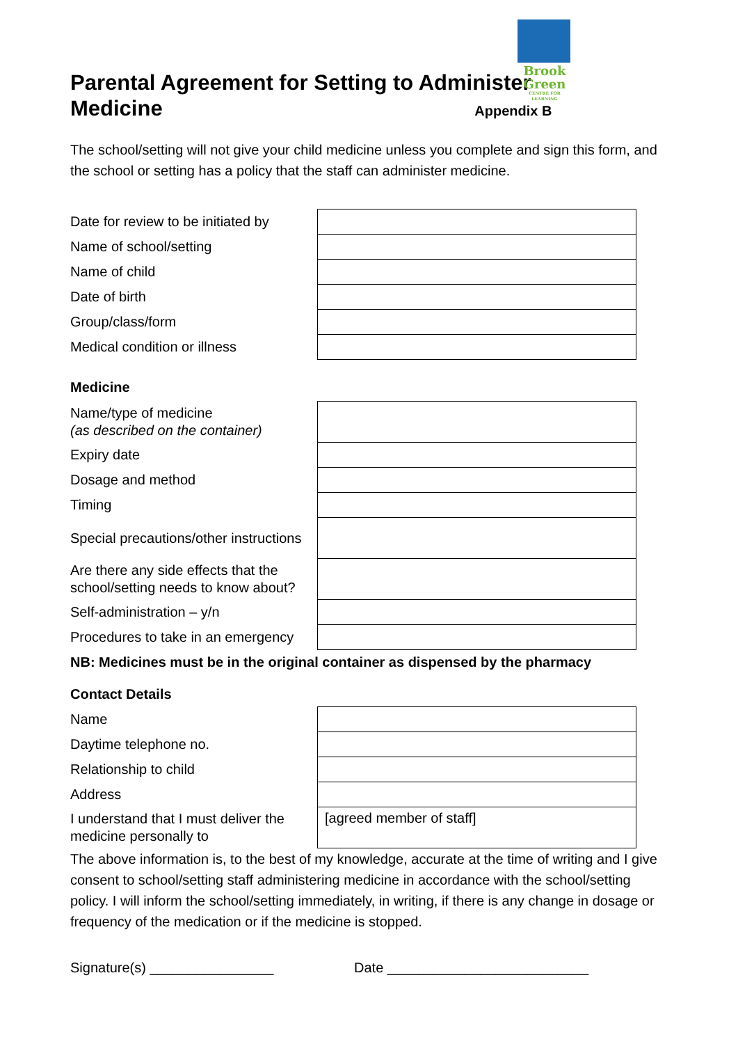Brook
Green
CENTRE FOR LEARNING
Parental Agreement for Setting to Administer Medicine Appendix B
The school/setting will not give your child medicine unless you complete and sign this form, and the school or setting has a policy that the staff can administer medicine.
| Date for review to be initiated by | |
| Name of school/setting | |
| Name of child | |
| Date of birth | |
| Group/class/form | |
| Medical condition or illness | |
Medicine
| Name/type of medicine (as described on the container) | |
| Expiry date | |
| Dosage and method | |
| Timing | |
| Special precautions/other instructions | |
| Are there any side effects that the school/setting needs to know about? | |
| Self-administration – y/n | |
| Procedures to take in an emergency | |
NB: Medicines must be in the original container as dispensed by the pharmacy
Contact Details
| Name | |
| Daytime telephone no. | |
| Relationship to child | |
| Address | |
| I understand that I must deliver the medicine personally to | [agreed member of staff] |
The above information is, to the best of my knowledge, accurate at the time of writing and I give consent to school/setting staff administering medicine in accordance with the school/setting policy. I will inform the school/setting immediately, in writing, if there is any change in dosage or frequency of the medication or if the medicine is stopped.
Signature(s) ________________ Date __________________________